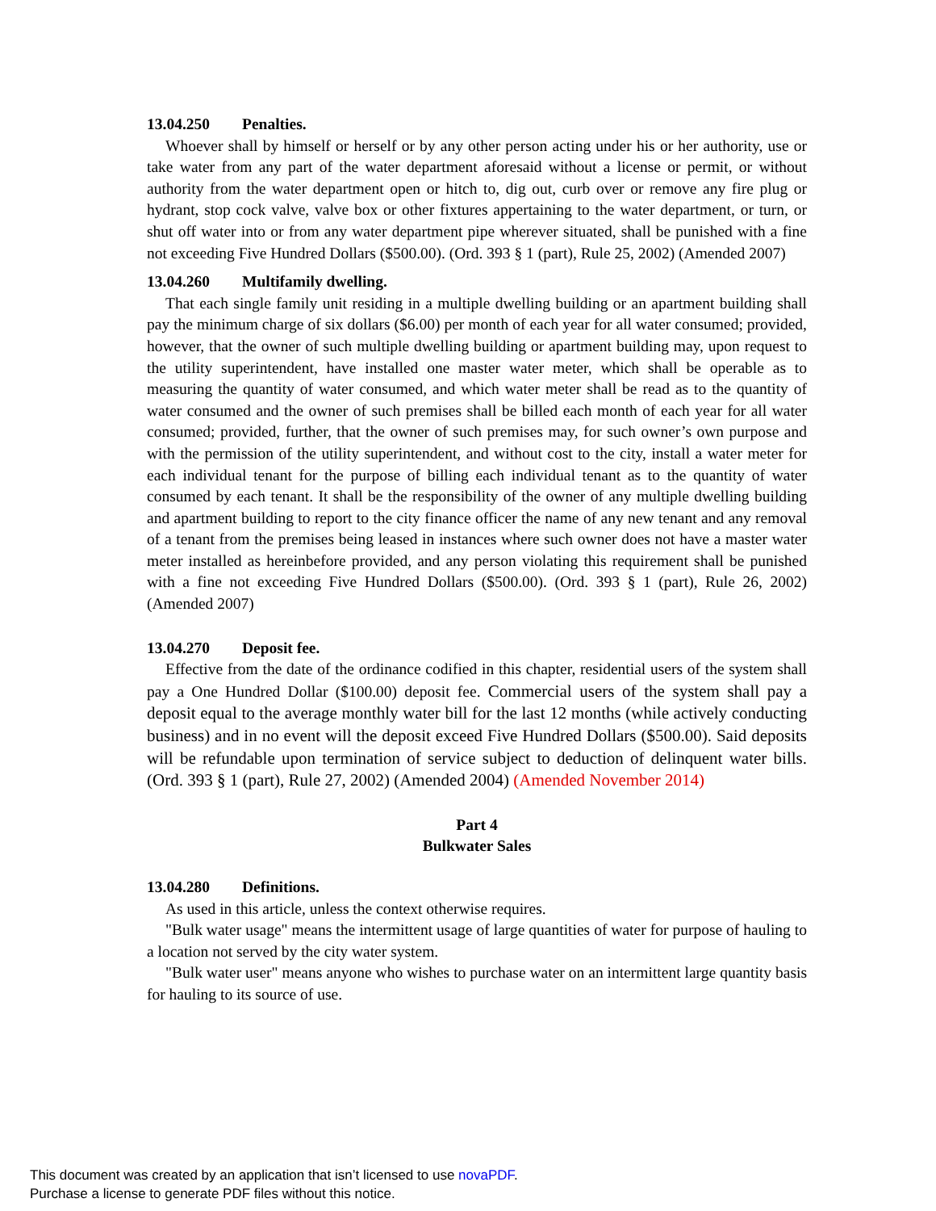13.04.250 Penalties.
Whoever shall by himself or herself or by any other person acting under his or her authority, use or take water from any part of the water department aforesaid without a license or permit, or without authority from the water department open or hitch to, dig out, curb over or remove any fire plug or hydrant, stop cock valve, valve box or other fixtures appertaining to the water department, or turn, or shut off water into or from any water department pipe wherever situated, shall be punished with a fine not exceeding Five Hundred Dollars ($500.00). (Ord. 393 § 1 (part), Rule 25, 2002) (Amended 2007)
13.04.260 Multifamily dwelling.
That each single family unit residing in a multiple dwelling building or an apartment building shall pay the minimum charge of six dollars ($6.00) per month of each year for all water consumed; provided, however, that the owner of such multiple dwelling building or apartment building may, upon request to the utility superintendent, have installed one master water meter, which shall be operable as to measuring the quantity of water consumed, and which water meter shall be read as to the quantity of water consumed and the owner of such premises shall be billed each month of each year for all water consumed; provided, further, that the owner of such premises may, for such owner’s own purpose and with the permission of the utility superintendent, and without cost to the city, install a water meter for each individual tenant for the purpose of billing each individual tenant as to the quantity of water consumed by each tenant. It shall be the responsibility of the owner of any multiple dwelling building and apartment building to report to the city finance officer the name of any new tenant and any removal of a tenant from the premises being leased in instances where such owner does not have a master water meter installed as hereinbefore provided, and any person violating this requirement shall be punished with a fine not exceeding Five Hundred Dollars ($500.00). (Ord. 393 § 1 (part), Rule 26, 2002) (Amended 2007)
13.04.270 Deposit fee.
Effective from the date of the ordinance codified in this chapter, residential users of the system shall pay a One Hundred Dollar ($100.00) deposit fee. Commercial users of the system shall pay a deposit equal to the average monthly water bill for the last 12 months (while actively conducting business) and in no event will the deposit exceed Five Hundred Dollars ($500.00). Said deposits will be refundable upon termination of service subject to deduction of delinquent water bills. (Ord. 393 § 1 (part), Rule 27, 2002) (Amended 2004) (Amended November 2014)
Part 4
Bulkwater Sales
13.04.280 Definitions.
As used in this article, unless the context otherwise requires.
"Bulk water usage" means the intermittent usage of large quantities of water for purpose of hauling to a location not served by the city water system.
"Bulk water user" means anyone who wishes to purchase water on an intermittent large quantity basis for hauling to its source of use.
This document was created by an application that isn’t licensed to use novaPDF.
Purchase a license to generate PDF files without this notice.